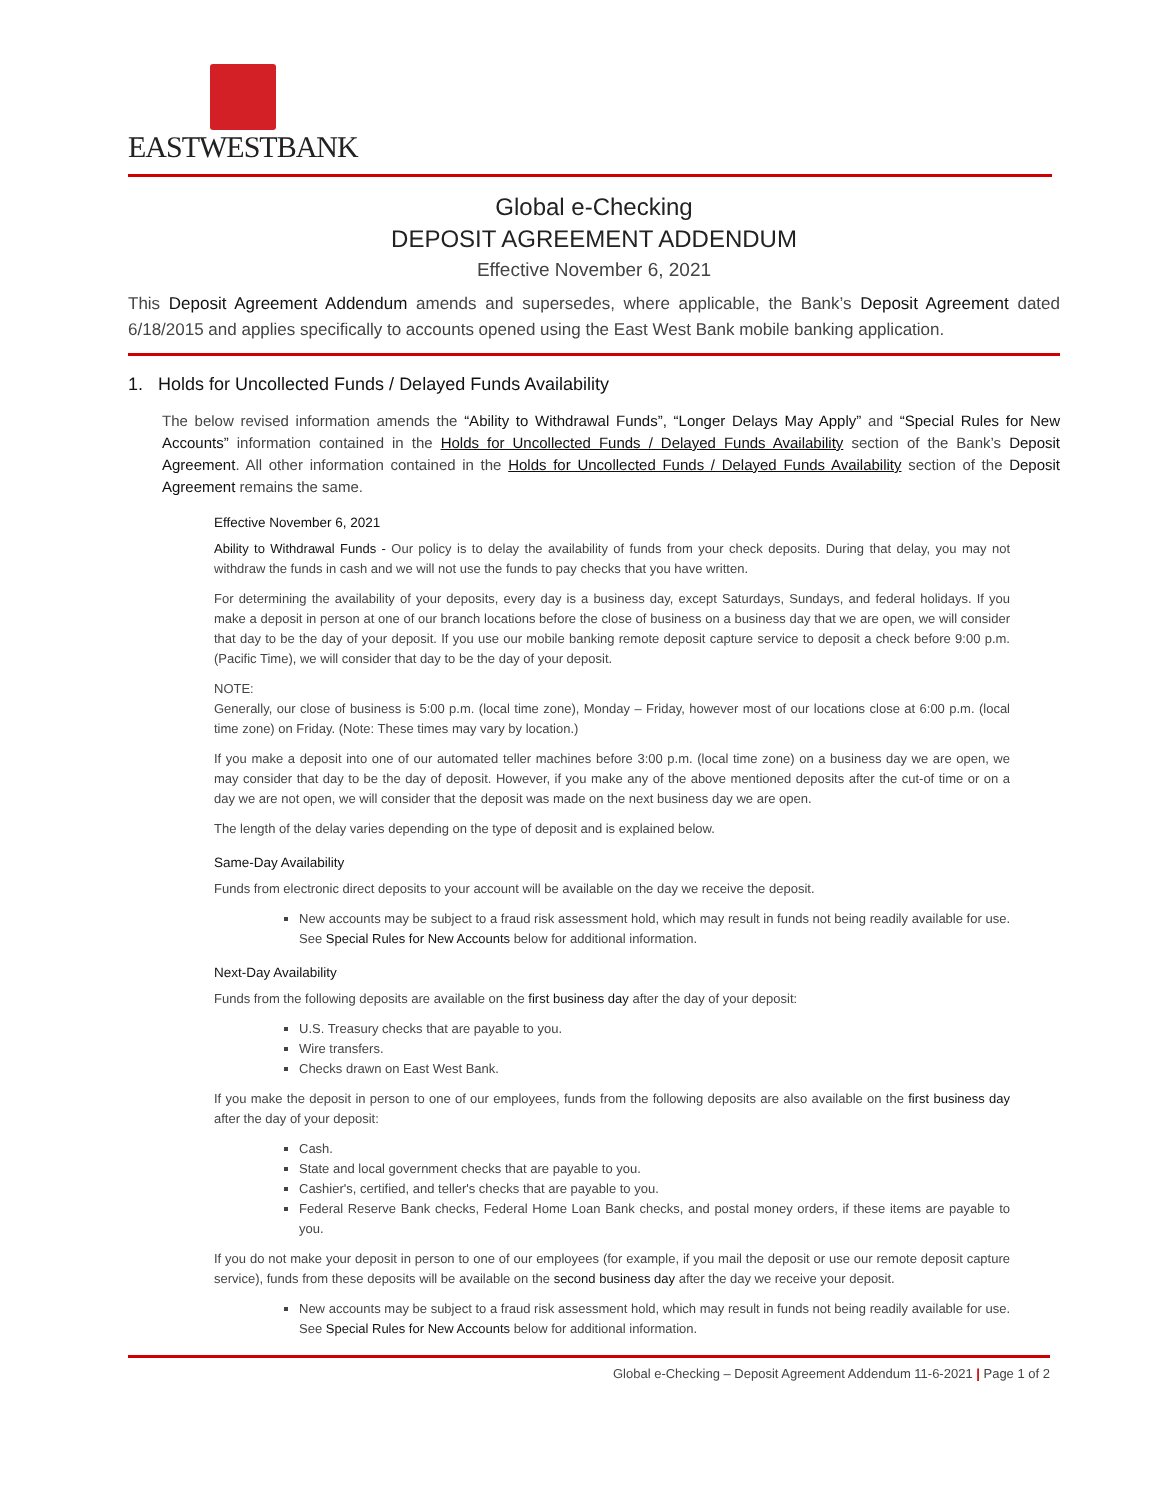EASTWESTBANK
Global e-Checking
DEPOSIT AGREEMENT ADDENDUM
Effective November 6, 2021
This Deposit Agreement Addendum amends and supersedes, where applicable, the Bank’s Deposit Agreement dated 6/18/2015 and applies specifically to accounts opened using the East West Bank mobile banking application.
1. Holds for Uncollected Funds / Delayed Funds Availability
The below revised information amends the “Ability to Withdrawal Funds”, “Longer Delays May Apply” and “Special Rules for New Accounts” information contained in the Holds for Uncollected Funds / Delayed Funds Availability section of the Bank’s Deposit Agreement. All other information contained in the Holds for Uncollected Funds / Delayed Funds Availability section of the Deposit Agreement remains the same.
Effective November 6, 2021
Ability to Withdrawal Funds - Our policy is to delay the availability of funds from your check deposits. During that delay, you may not withdraw the funds in cash and we will not use the funds to pay checks that you have written.
For determining the availability of your deposits, every day is a business day, except Saturdays, Sundays, and federal holidays. If you make a deposit in person at one of our branch locations before the close of business on a business day that we are open, we will consider that day to be the day of your deposit. If you use our mobile banking remote deposit capture service to deposit a check before 9:00 p.m. (Pacific Time), we will consider that day to be the day of your deposit.
NOTE:
Generally, our close of business is 5:00 p.m. (local time zone), Monday – Friday, however most of our locations close at 6:00 p.m. (local time zone) on Friday. (Note: These times may vary by location.)
If you make a deposit into one of our automated teller machines before 3:00 p.m. (local time zone) on a business day we are open, we may consider that day to be the day of deposit. However, if you make any of the above mentioned deposits after the cut-of time or on a day we are not open, we will consider that the deposit was made on the next business day we are open.
The length of the delay varies depending on the type of deposit and is explained below.
Same-Day Availability
Funds from electronic direct deposits to your account will be available on the day we receive the deposit.
New accounts may be subject to a fraud risk assessment hold, which may result in funds not being readily available for use. See Special Rules for New Accounts below for additional information.
Next-Day Availability
Funds from the following deposits are available on the first business day after the day of your deposit:
U.S. Treasury checks that are payable to you.
Wire transfers.
Checks drawn on East West Bank.
If you make the deposit in person to one of our employees, funds from the following deposits are also available on the first business day after the day of your deposit:
Cash.
State and local government checks that are payable to you.
Cashier's, certified, and teller's checks that are payable to you.
Federal Reserve Bank checks, Federal Home Loan Bank checks, and postal money orders, if these items are payable to you.
If you do not make your deposit in person to one of our employees (for example, if you mail the deposit or use our remote deposit capture service), funds from these deposits will be available on the second business day after the day we receive your deposit.
New accounts may be subject to a fraud risk assessment hold, which may result in funds not being readily available for use. See Special Rules for New Accounts below for additional information.
Global e-Checking – Deposit Agreement Addendum 11-6-2021 | Page 1 of 2